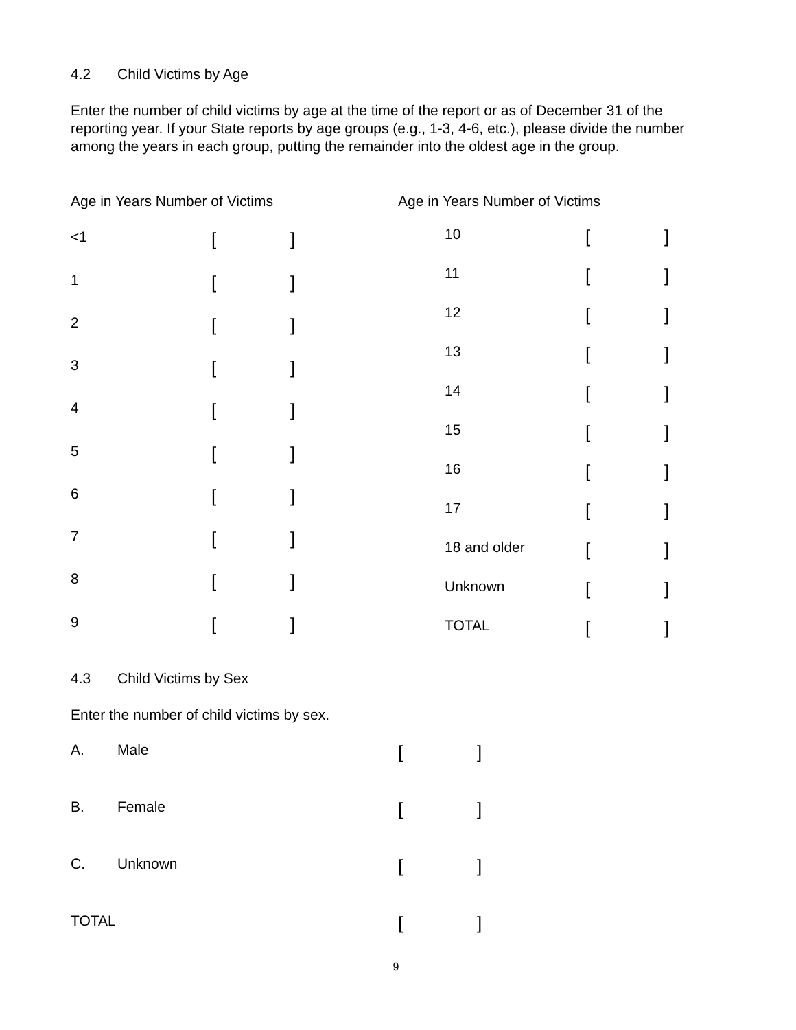4.2 Child Victims by Age
Enter the number of child victims by age at the time of the report or as of December 31 of the reporting year. If your State reports by age groups (e.g., 1-3, 4-6, etc.), please divide the number among the years in each group, putting the remainder into the oldest age in the group.
| Age in Years Number of Victims | | |
| <1 | [ | ] |
| 1 | [ | ] |
| 2 | [ | ] |
| 3 | [ | ] |
| 4 | [ | ] |
| 5 | [ | ] |
| 6 | [ | ] |
| 7 | [ | ] |
| 8 | [ | ] |
| 9 | [ | ] |
| Age in Years Number of Victims | | | |
| | 10 | [ | ] |
| | 11 | [ | ] |
| | 12 | [ | ] |
| | 13 | [ | ] |
| | 14 | [ | ] |
| | 15 | [ | ] |
| | 16 | [ | ] |
| | 17 | [ | ] |
| | 18 and older | [ | ] |
| | Unknown | [ | ] |
| | TOTAL | [ | ] |
4.3 Child Victims by Sex
Enter the number of child victims by sex.
| A. | Male | [ | ] |
| B. | Female | [ | ] |
| C. | Unknown | [ | ] |
| TOTAL | | [ | ] |
9